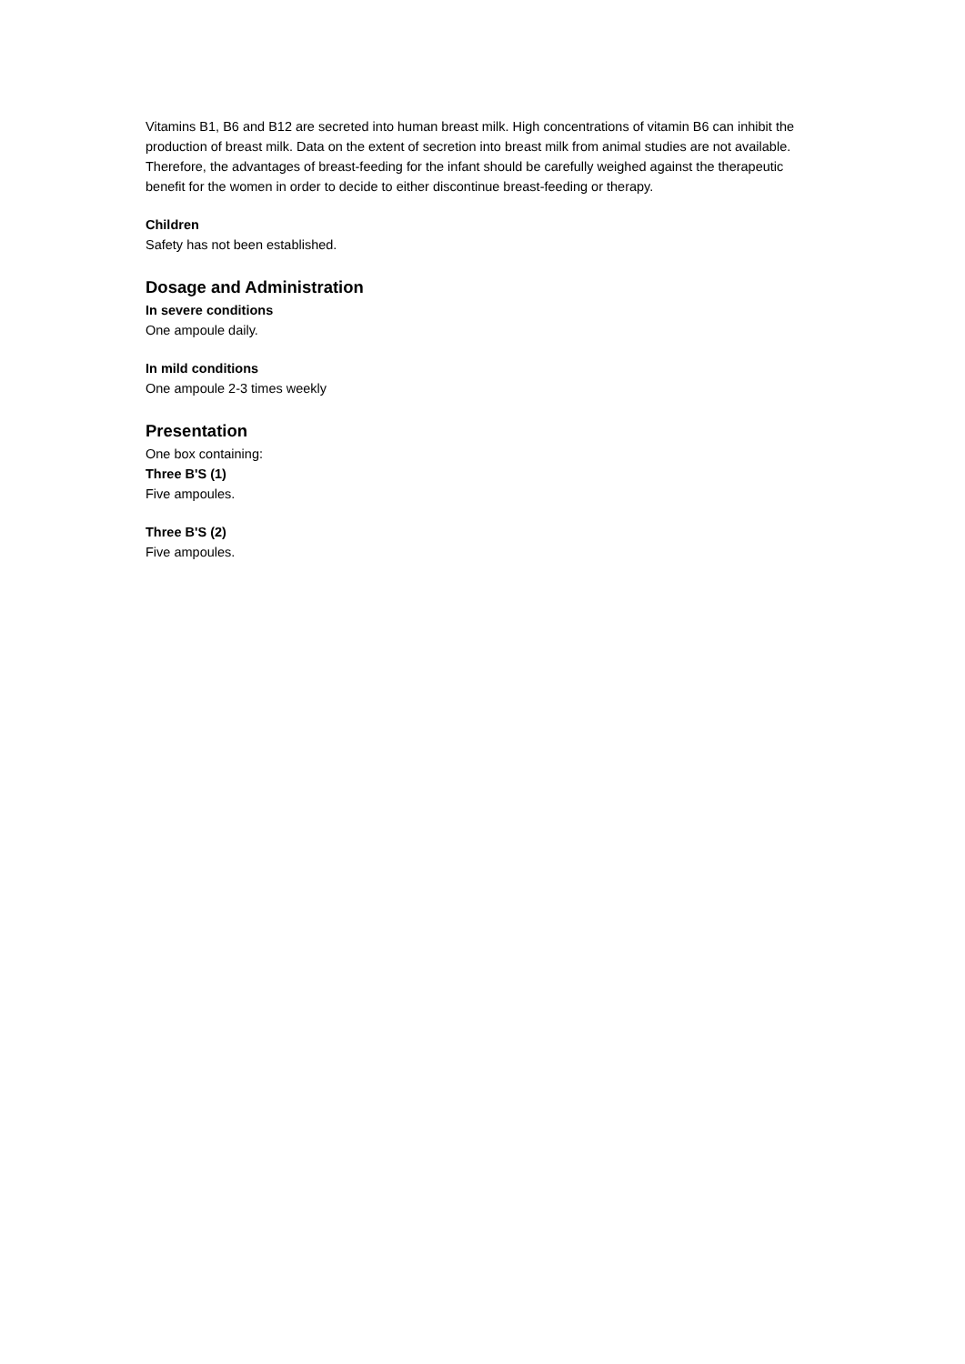Vitamins B1, B6 and B12 are secreted into human breast milk. High concentrations of vitamin B6 can inhibit the production of breast milk. Data on the extent of secretion into breast milk from animal studies are not available. Therefore, the advantages of breast-feeding for the infant should be carefully weighed against the therapeutic benefit for the women in order to decide to either discontinue breast-feeding or therapy.
Children
Safety has not been established.
Dosage and Administration
In severe conditions
One ampoule daily.
In mild conditions
One ampoule 2-3 times weekly
Presentation
One box containing:
Three B'S (1)
Five ampoules.
Three B'S (2)
Five ampoules.